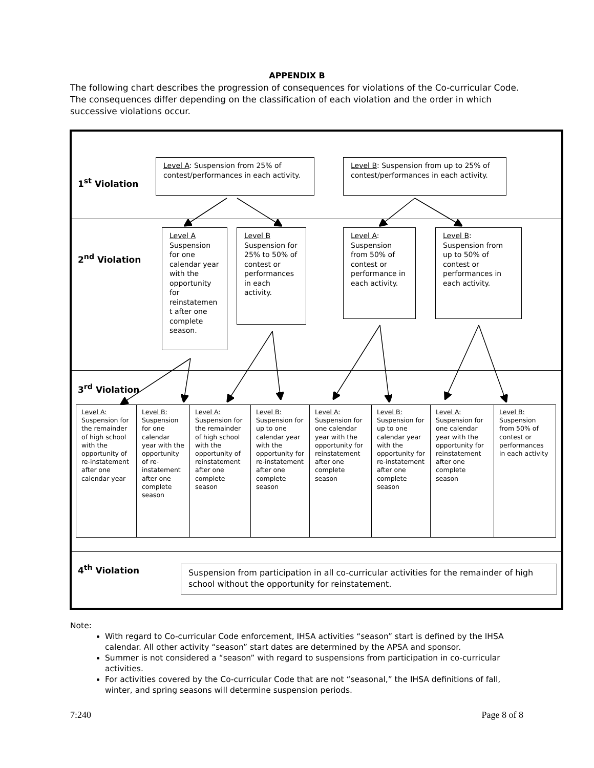APPENDIX B
The following chart describes the progression of consequences for violations of the Co-curricular Code. The consequences differ depending on the classification of each violation and the order in which successive violations occur.
1<sup>st</sup> Violation
Level A: Suspension from 25% of contest/performances in each activity.
Level B: Suspension from up to 25% of contest/performances in each activity.
2<sup>nd</sup> Violation
Level A Suspension for one calendar year with the opportunity for reinstatemen t after one complete season.
Level B Suspension for 25% to 50% of contest or performances in each activity.
Level A: Suspension from 50% of contest or performance in each activity.
Level B: Suspension from up to 50% of contest or performances in each activity.
3<sup>rd</sup> Violation
Level A: Suspension for the remainder of high school with the opportunity of re-instatement after one calendar year
Level B: Suspension for one calendar year with the opportunity of re-instatement after one complete season
Level A: Suspension for the remainder of high school with the opportunity of reinstatement after one complete season
Level B: Suspension for up to one calendar year with the opportunity for re-instatement after one complete season
Level A: Suspension for one calendar year with the opportunity for reinstatement after one complete season
Level B: Suspension for up to one calendar year with the opportunity for re-instatement after one complete season
Level A: Suspension for one calendar year with the opportunity for reinstatement after one complete season
Level B: Suspension from 50% of contest or performances in each activity
4<sup>th</sup> Violation
Suspension from participation in all co-curricular activities for the remainder of high school without the opportunity for reinstatement.
Note:
With regard to Co-curricular Code enforcement, IHSA activities “season” start is defined by the IHSA calendar. All other activity “season” start dates are determined by the APSA and sponsor.
Summer is not considered a “season” with regard to suspensions from participation in co-curricular activities.
For activities covered by the Co-curricular Code that are not “seasonal,” the IHSA definitions of fall, winter, and spring seasons will determine suspension periods.
7:240 Page 8 of 8